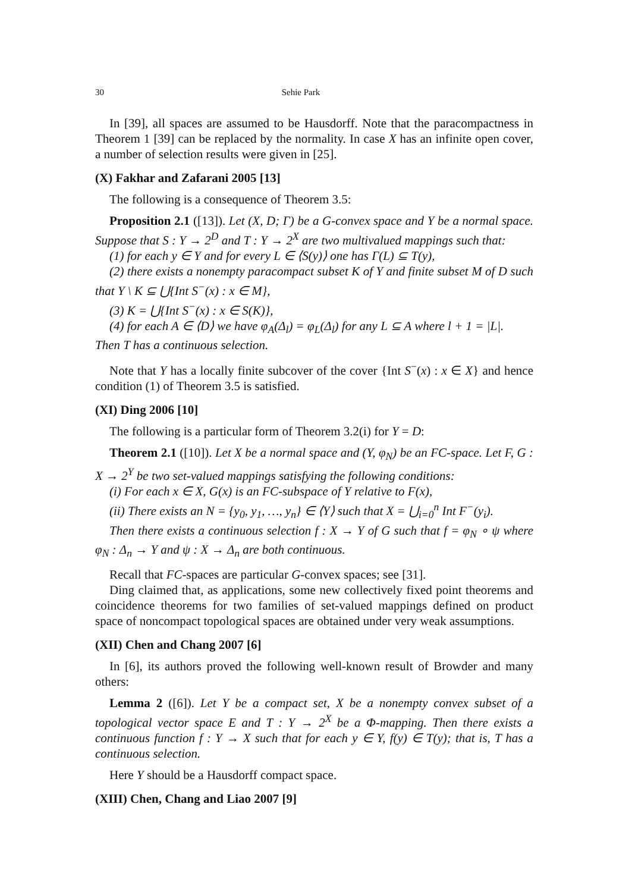30 Sehie Park
In [39], all spaces are assumed to be Hausdorff. Note that the paracompactness in Theorem 1 [39] can be replaced by the normality. In case X has an infinite open cover, a number of selection results were given in [25].
(X) Fakhar and Zafarani 2005 [13]
The following is a consequence of Theorem 3.5:
Proposition 2.1 ([13]). Let (X, D; Γ) be a G-convex space and Y be a normal space. Suppose that S : Y → 2<sup>D</sup> and T : Y → 2<sup>X</sup> are two multivalued mappings such that:
(1) for each y ∈ Y and for every L ∈ ⟨S(y)⟩ one has Γ(L) ⊆ T(y),
(2) there exists a nonempty paracompact subset K of Y and finite subset M of D such that Y \ K ⊆ ⋃{Int S<sup>−</sup>(x) : x ∈ M},
(3) K = ⋃{Int S<sup>−</sup>(x) : x ∈ S(K)},
(4) for each A ∈ ⟨D⟩ we have φ<sub>A</sub>(Δ<sub>l</sub>) = φ<sub>L</sub>(Δ<sub>l</sub>) for any L ⊆ A where l + 1 = |L|.
Then T has a continuous selection.
Note that Y has a locally finite subcover of the cover {Int S<sup>−</sup>(x) : x ∈ X} and hence condition (1) of Theorem 3.5 is satisfied.
(XI) Ding 2006 [10]
The following is a particular form of Theorem 3.2(i) for Y = D:
Theorem 2.1 ([10]). Let X be a normal space and (Y, φ<sub>N</sub>) be an FC-space. Let F, G : X → 2<sup>Y</sup> be two set-valued mappings satisfying the following conditions:
(i) For each x ∈ X, G(x) is an FC-subspace of Y relative to F(x),
(ii) There exists an N = {y<sub>0</sub>, y<sub>1</sub>, …, y<sub>n</sub>} ∈ ⟨Y⟩ such that X = ⋃<sub>i=0</sub><sup>n</sup> Int F<sup>−</sup>(y<sub>i</sub>).
Then there exists a continuous selection f : X → Y of G such that f = φ<sub>N</sub> ∘ ψ where φ<sub>N</sub> : Δ<sub>n</sub> → Y and ψ : X → Δ<sub>n</sub> are both continuous.
Recall that FC-spaces are particular G-convex spaces; see [31].
Ding claimed that, as applications, some new collectively fixed point theorems and coincidence theorems for two families of set-valued mappings defined on product space of noncompact topological spaces are obtained under very weak assumptions.
(XII) Chen and Chang 2007 [6]
In [6], its authors proved the following well-known result of Browder and many others:
Lemma 2 ([6]). Let Y be a compact set, X be a nonempty convex subset of a topological vector space E and T : Y → 2<sup>X</sup> be a Φ-mapping. Then there exists a continuous function f : Y → X such that for each y ∈ Y, f(y) ∈ T(y); that is, T has a continuous selection.
Here Y should be a Hausdorff compact space.
(XIII) Chen, Chang and Liao 2007 [9]